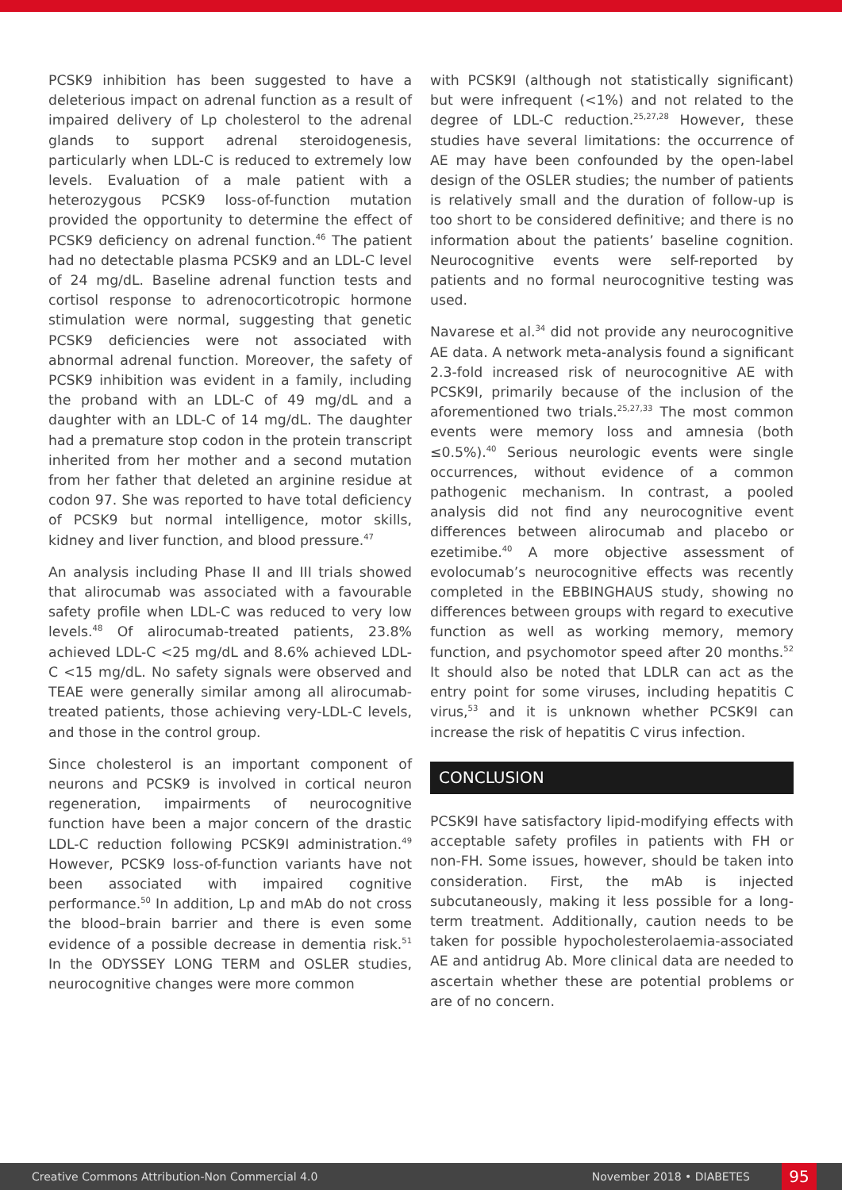PCSK9 inhibition has been suggested to have a deleterious impact on adrenal function as a result of impaired delivery of Lp cholesterol to the adrenal glands to support adrenal steroidogenesis, particularly when LDL-C is reduced to extremely low levels. Evaluation of a male patient with a heterozygous PCSK9 loss-of-function mutation provided the opportunity to determine the effect of PCSK9 deficiency on adrenal function.<sup>46</sup> The patient had no detectable plasma PCSK9 and an LDL-C level of 24 mg/dL. Baseline adrenal function tests and cortisol response to adrenocorticotropic hormone stimulation were normal, suggesting that genetic PCSK9 deficiencies were not associated with abnormal adrenal function. Moreover, the safety of PCSK9 inhibition was evident in a family, including the proband with an LDL-C of 49 mg/dL and a daughter with an LDL-C of 14 mg/dL. The daughter had a premature stop codon in the protein transcript inherited from her mother and a second mutation from her father that deleted an arginine residue at codon 97. She was reported to have total deficiency of PCSK9 but normal intelligence, motor skills, kidney and liver function, and blood pressure.<sup>47</sup>
An analysis including Phase II and III trials showed that alirocumab was associated with a favourable safety profile when LDL-C was reduced to very low levels.<sup>48</sup> Of alirocumab-treated patients, 23.8% achieved LDL-C <25 mg/dL and 8.6% achieved LDL-C <15 mg/dL. No safety signals were observed and TEAE were generally similar among all alirocumab-treated patients, those achieving very-LDL-C levels, and those in the control group.
Since cholesterol is an important component of neurons and PCSK9 is involved in cortical neuron regeneration, impairments of neurocognitive function have been a major concern of the drastic LDL-C reduction following PCSK9I administration.<sup>49</sup> However, PCSK9 loss-of-function variants have not been associated with impaired cognitive performance.<sup>50</sup> In addition, Lp and mAb do not cross the blood–brain barrier and there is even some evidence of a possible decrease in dementia risk.<sup>51</sup> In the ODYSSEY LONG TERM and OSLER studies, neurocognitive changes were more common
with PCSK9I (although not statistically significant) but were infrequent (<1%) and not related to the degree of LDL-C reduction.<sup>25,27,28</sup> However, these studies have several limitations: the occurrence of AE may have been confounded by the open-label design of the OSLER studies; the number of patients is relatively small and the duration of follow-up is too short to be considered definitive; and there is no information about the patients’ baseline cognition. Neurocognitive events were self-reported by patients and no formal neurocognitive testing was used.
Navarese et al.<sup>34</sup> did not provide any neurocognitive AE data. A network meta-analysis found a significant 2.3-fold increased risk of neurocognitive AE with PCSK9I, primarily because of the inclusion of the aforementioned two trials.<sup>25,27,33</sup> The most common events were memory loss and amnesia (both ≤0.5%).<sup>40</sup> Serious neurologic events were single occurrences, without evidence of a common pathogenic mechanism. In contrast, a pooled analysis did not find any neurocognitive event differences between alirocumab and placebo or ezetimibe.<sup>40</sup> A more objective assessment of evolocumab’s neurocognitive effects was recently completed in the EBBINGHAUS study, showing no differences between groups with regard to executive function as well as working memory, memory function, and psychomotor speed after 20 months.<sup>52</sup> It should also be noted that LDLR can act as the entry point for some viruses, including hepatitis C virus,<sup>53</sup> and it is unknown whether PCSK9I can increase the risk of hepatitis C virus infection.
CONCLUSION
PCSK9I have satisfactory lipid-modifying effects with acceptable safety profiles in patients with FH or non-FH. Some issues, however, should be taken into consideration. First, the mAb is injected subcutaneously, making it less possible for a long-term treatment. Additionally, caution needs to be taken for possible hypocholesterolaemia-associated AE and antidrug Ab. More clinical data are needed to ascertain whether these are potential problems or are of no concern.
Creative Commons Attribution-Non Commercial 4.0 November 2018 • DIABETES 95